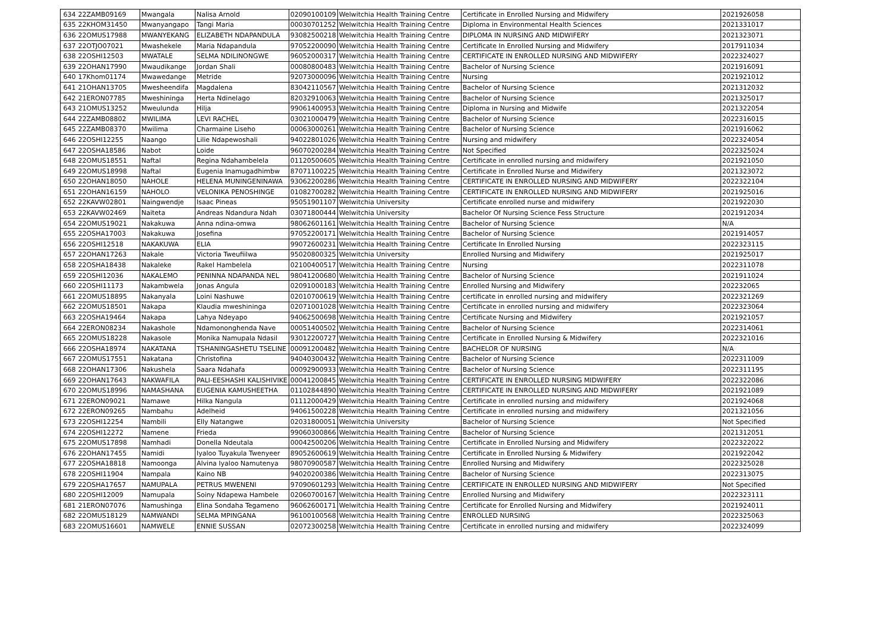| 634 | 22ZAMB09169 | Mwangala | Nalisa Arnold | 02090100109 | Welwitchia Health Training Centre | Certificate in Enrolled Nursing and Midwifery | 2021926058 |
| 635 | 22KHOM31450 | Mwanyangapo | Tangi Maria | 00030701252 | Welwitchia Health Training Centre | Diploma in Environmental Health Sciences | 2021331017 |
| 636 | 22OMUS17988 | MWANYEKANG | ELIZABETH NDAPANDULA | 93082500218 | Welwitchia Health Training Centre | DIPLOMA IN NURSING AND MIDWIFERY | 2021323071 |
| 637 | 22OTJO07021 | Mwashekele | Maria Ndapandula | 97052200090 | Welwitchia Health Training Centre | Certificate In Enrolled Nursing and Midwifery | 2017911034 |
| 638 | 22OSHI12503 | MWATALE | SELMA NDILINONGWE | 96052000317 | Welwitchia Health Training Centre | CERTIFICATE IN ENROLLED NURSING AND MIDWIFERY | 2022324027 |
| 639 | 22OHAN17990 | Mwaudikange | Jordan Shali | 00080800483 | Welwitchia Health Training Centre | Bachelor of Nursing Science | 2021916091 |
| 640 | 17Khom01174 | Mwawedange | Metride | 92073000096 | Welwitchia Health Training Centre | Nursing | 2021921012 |
| 641 | 21OHAN13705 | Mwesheendifa | Magdalena | 83042110567 | Welwitchia Health Training Centre | Bachelor of Nursing Science | 2021312032 |
| 642 | 21ERON07785 | Mweshininga | Herta Ndinelago | 82032910063 | Welwitchia Health Training Centre | Bachelor of Nursing Science | 2021325017 |
| 643 | 21OMUS13252 | Mweulunda | Hilja | 99061400953 | Welwitchia Health Training Centre | Diploma in Nursing and Midwife | 2021322054 |
| 644 | 22ZAMB08802 | MWILIMA | LEVI RACHEL | 03021000479 | Welwitchia Health Training Centre | Bachelor of Nursing Science | 2022316015 |
| 645 | 22ZAMB08370 | Mwilima | Charmaine Liseho | 00063000261 | Welwitchia Health Training Centre | Bachelor of Nursing Science | 2021916062 |
| 646 | 22OSHI12255 | Naango | Lilie Ndapewoshali | 94022801026 | Welwitchia Health Training Centre | Nursing and midwifery | 2022324054 |
| 647 | 22OSHA18586 | Nabot | Loide | 96070200284 | Welwitchia Health Training Centre | Not Specified | 2022325024 |
| 648 | 22OMUS18551 | Naftal | Regina Ndahambelela | 01120500605 | Welwitchia Health Training Centre | Certificate in enrolled nursing and midwifery | 2021921050 |
| 649 | 22OMUS18998 | Naftal | Eugenia Inamugadhimbw | 87071100225 | Welwitchia Health Training Centre | Certificate in Enrolled Nurse and Midwifery | 2021323072 |
| 650 | 22OHAN18050 | NAHOLE | HELENA MUNINGENINAWA | 93062200286 | Welwitchia Health Training Centre | CERTIFICATE IN ENROLLED NURSING AND MIDWIFERY | 2022322104 |
| 651 | 22OHAN16159 | NAHOLO | VELONIKA PENOSHINGE | 01082700282 | Welwitchia Health Training Centre | CERTIFICATE IN ENROLLED NURSING AND MIDWIFERY | 2021925016 |
| 652 | 22KAVW02801 | Naingwendje | Isaac Pineas | 95051901107 | Welwitchia University | Certificate enrolled nurse and midwifery | 2021922030 |
| 653 | 22KAVW02469 | Naiteta | Andreas Ndandura Ndah | 03071800444 | Welwitchia University | Bachelor Of Nursing Science Fess Structure | 2021912034 |
| 654 | 22OMUS19021 | Nakakuwa | Anna ndina-omwa | 98062601161 | Welwitchia Health Training Centre | Bachelor of Nursing Science | N/A |
| 655 | 22OSHA17003 | Nakakuwa | Josefina | 97052200171 | Welwitchia Health Training Centre | Bachelor of Nursing Science | 2021914057 |
| 656 | 22OSHI12518 | NAKAKUWA | ELIA | 99072600231 | Welwitchia Health Training Centre | Certificate In Enrolled Nursing | 2022323115 |
| 657 | 22OHAN17263 | Nakale | Victoria Tweufiilwa | 95020800325 | Welwitchia University | Enrolled Nursing and Midwifery | 2021925017 |
| 658 | 22OSHA18438 | Nakaleke | Rakel Hambelela | 02100400517 | Welwitchia Health Training Centre | Nursing | 2022311078 |
| 659 | 22OSHI12036 | NAKALEMO | PENINNA NDAPANDA NEL | 98041200680 | Welwitchia Health Training Centre | Bachelor of Nursing Science | 2021911024 |
| 660 | 22OSHI11173 | Nakambwela | Jonas Angula | 02091000183 | Welwitchia Health Training Centre | Enrolled Nursing and Midwifery | 202232065 |
| 661 | 22OMUS18895 | Nakanyala | Loini Nashuwe | 02010700619 | Welwitchia Health Training Centre | certificate in enrolled nursing and midwifery | 2022321269 |
| 662 | 22OMUS18501 | Nakapa | Klaudia mweshininga | 02071001028 | Welwitchia Health Training Centre | Certificate in enrolled nursing and midwifery | 2022323064 |
| 663 | 22OSHA19464 | Nakapa | Lahya Ndeyapo | 94062500698 | Welwitchia Health Training Centre | Certificate Nursing and Midwifery | 2021921057 |
| 664 | 22ERON08234 | Nakashole | Ndamononghenda Nave | 00051400502 | Welwitchia Health Training Centre | Bachelor of Nursing Science | 2022314061 |
| 665 | 22OMUS18228 | Nakasole | Monika Namupala Ndasil | 93012200727 | Welwitchia Health Training Centre | Certificate in Enrolled Nursing & Midwifery | 2022321016 |
| 666 | 22OSHA18974 | NAKATANA | TSHANINGASHETU TSELINE | 00091200482 | Welwitchia Health Training Centre | BACHELOR OF NURSING | N/A |
| 667 | 22OMUS17551 | Nakatana | Christofina | 94040300432 | Welwitchia Health Training Centre | Bachelor of Nursing Science | 2022311009 |
| 668 | 22OHAN17306 | Nakushela | Saara Ndahafa | 00092900933 | Welwitchia Health Training Centre | Bachelor of Nursing Science | 2022311195 |
| 669 | 22OHAN17643 | NAKWAFILA | PALI-EESHASHI KALISHIVIKE | 00041200845 | Welwitchia Health Training Centre | CERTIFICATE IN ENROLLED NURSING MIDWIFERY | 2022322086 |
| 670 | 22OMUS18996 | NAMASHANA | EUGENIA KAMUSHEETHA | 01102844890 | Welwitchia Health Training Centre | CERTIFICATE IN ENROLLED NURSING AND MIDWIFERY | 2021921089 |
| 671 | 22ERON09021 | Namawe | Hilka Nangula | 01112000429 | Welwitchia Health Training Centre | Certificate in enrolled nursing and midwifery | 2021924068 |
| 672 | 22ERON09265 | Nambahu | Adelheid | 94061500228 | Welwitchia Health Training Centre | Certificate in enrolled nursing and midwifery | 2021321056 |
| 673 | 22OSHI12254 | Nambili | Elly Natangwe | 02031800051 | Welwitchia University | Bachelor of Nursing Science | Not Specified |
| 674 | 22OSHI12272 | Namene | Frieda | 99060300866 | Welwitchia Health Training Centre | Bachelor of Nursing Science | 2021312051 |
| 675 | 22OMUS17898 | Namhadi | Donella Ndeutala | 00042500206 | Welwitchia Health Training Centre | Certificate in Enrolled Nursing and Midwifery | 2022322022 |
| 676 | 22OHAN17455 | Namidi | Iyaloo Tuyakula Twenyeer | 89052600619 | Welwitchia Health Training Centre | Certificate in Enrolled Nursing & Midwifery | 2021922042 |
| 677 | 22OSHA18818 | Namoonga | Alvina Iyaloo Namutenya | 98070900587 | Welwitchia Health Training Centre | Enrolled Nursing and Midwifery | 2022325028 |
| 678 | 22OSHI11904 | Nampala | Kaino NB | 94020200386 | Welwitchia Health Training Centre | Bachelor of Nursing Science | 2022313075 |
| 679 | 22OSHA17657 | NAMUPALA | PETRUS MWENENI | 97090601293 | Welwitchia Health Training Centre | CERTIFICATE IN ENROLLED NURSING AND MIDWIFERY | Not Specified |
| 680 | 22OSHI12009 | Namupala | Soiny Ndapewa Hambele | 02060700167 | Welwitchia Health Training Centre | Enrolled Nursing and Midwifery | 2022323111 |
| 681 | 21ERON07076 | Namushinga | Elina Sondaha Tegameno | 96062600171 | Welwitchia Health Training Centre | Certificate for Enrolled Nursing and Midwifery | 2021924011 |
| 682 | 22OMUS18129 | NAMWANDI | SELMA MPINGANA | 96100100568 | Welwitchia Health Training Centre | ENROLLED NURSING | 2022325063 |
| 683 | 22OMUS16601 | NAMWELE | ENNIE SUSSAN | 02072300258 | Welwitchia Health Training Centre | Certificate in enrolled nursing and midwifery | 2022324099 |